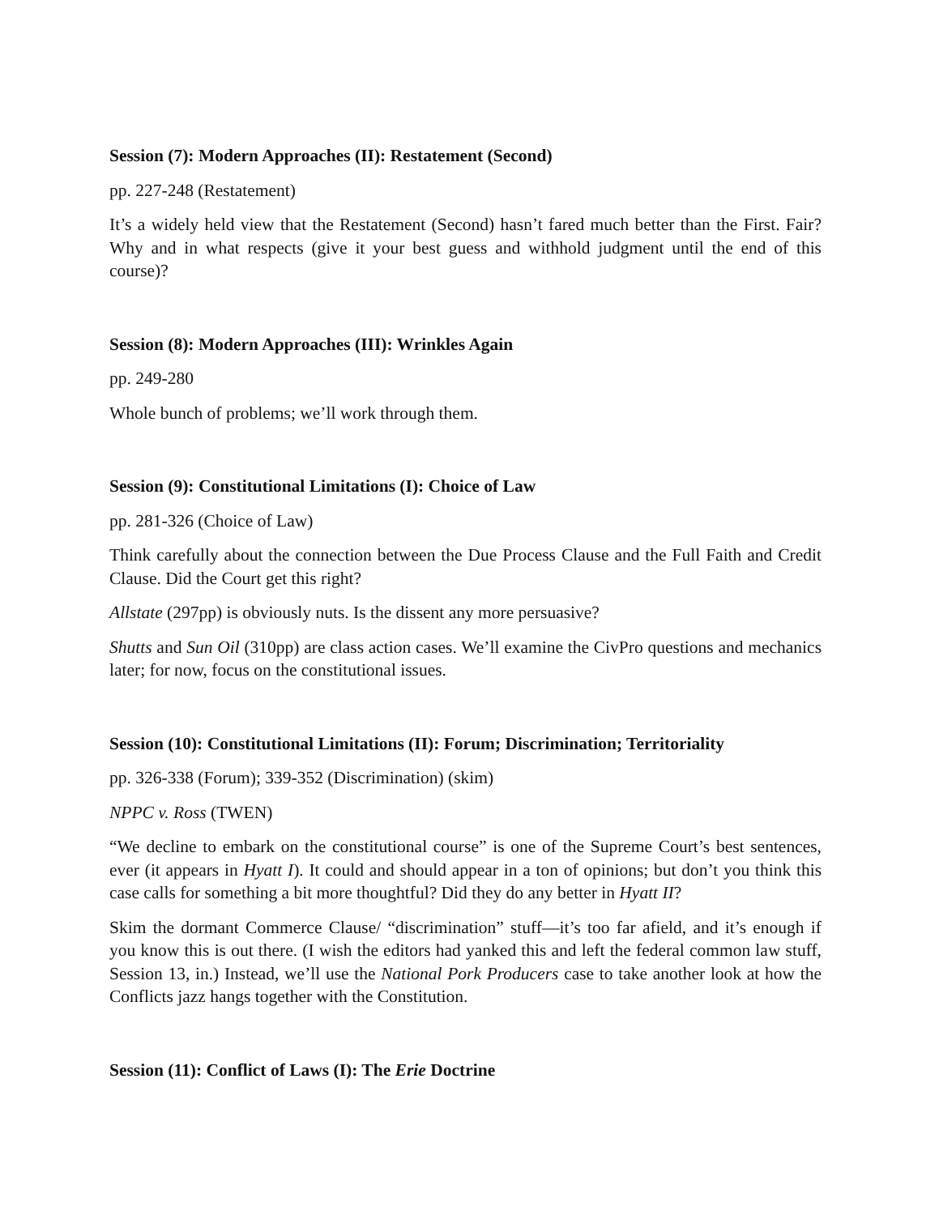Session (7): Modern Approaches (II): Restatement (Second)
pp. 227-248 (Restatement)
It’s a widely held view that the Restatement (Second) hasn’t fared much better than the First. Fair? Why and in what respects (give it your best guess and withhold judgment until the end of this course)?
Session (8): Modern Approaches (III): Wrinkles Again
pp. 249-280
Whole bunch of problems; we’ll work through them.
Session (9): Constitutional Limitations (I): Choice of Law
pp. 281-326 (Choice of Law)
Think carefully about the connection between the Due Process Clause and the Full Faith and Credit Clause. Did the Court get this right?
Allstate (297pp) is obviously nuts. Is the dissent any more persuasive?
Shutts and Sun Oil (310pp) are class action cases. We’ll examine the CivPro questions and mechanics later; for now, focus on the constitutional issues.
Session (10): Constitutional Limitations (II): Forum; Discrimination; Territoriality
pp. 326-338 (Forum); 339-352 (Discrimination) (skim)
NPPC v. Ross (TWEN)
“We decline to embark on the constitutional course” is one of the Supreme Court’s best sentences, ever (it appears in Hyatt I). It could and should appear in a ton of opinions; but don’t you think this case calls for something a bit more thoughtful? Did they do any better in Hyatt II?
Skim the dormant Commerce Clause/ “discrimination” stuff—it’s too far afield, and it’s enough if you know this is out there. (I wish the editors had yanked this and left the federal common law stuff, Session 13, in.) Instead, we’ll use the National Pork Producers case to take another look at how the Conflicts jazz hangs together with the Constitution.
Session (11): Conflict of Laws (I): The Erie Doctrine